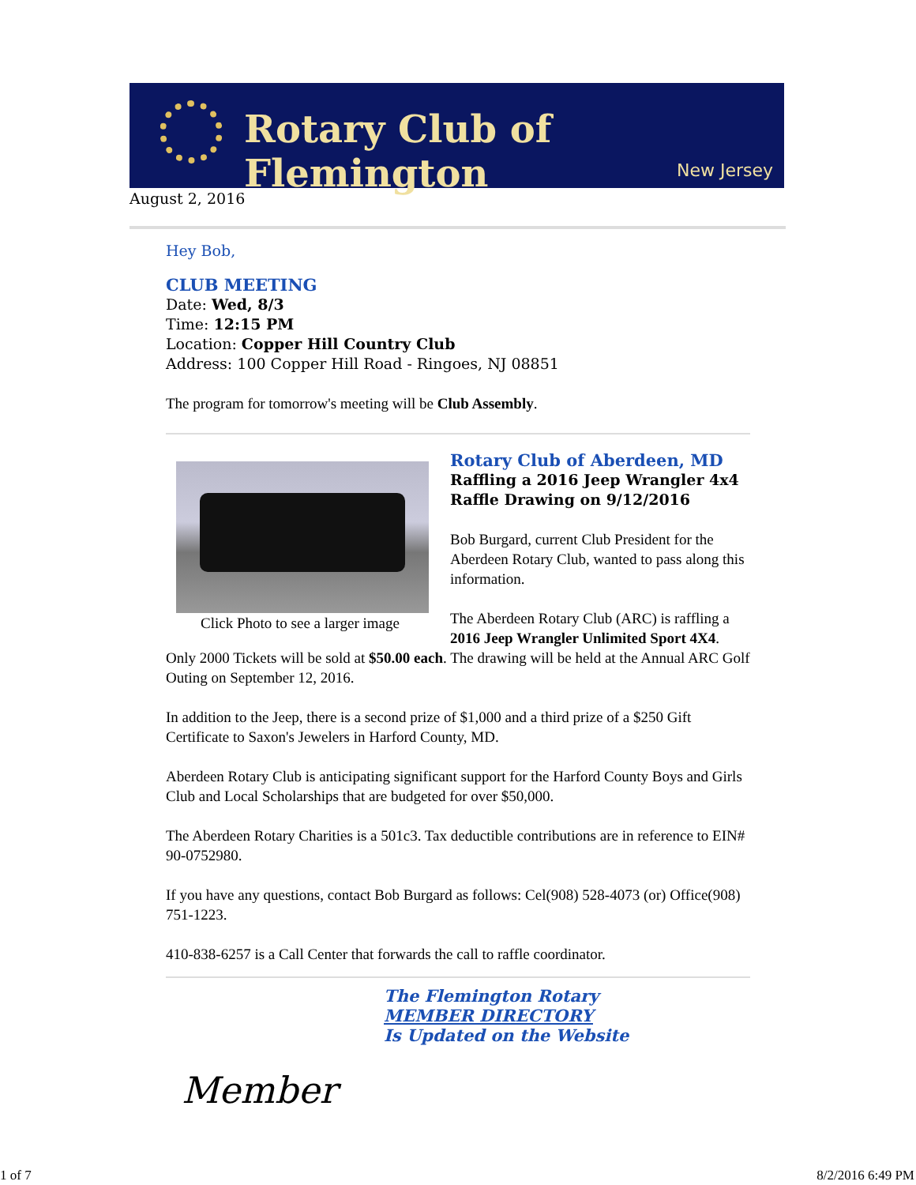Rotary Club of Flemington
New Jersey
August 2, 2016
Hey Bob,
CLUB MEETING
Date: Wed, 8/3
Time: 12:15 PM
Location: Copper Hill Country Club
Address: 100 Copper Hill Road - Ringoes, NJ 08851
The program for tomorrow's meeting will be Club Assembly.
Click Photo to see a larger image
Rotary Club of Aberdeen, MD
Raffling a 2016 Jeep Wrangler 4x4
Raffle Drawing on 9/12/2016
Bob Burgard, current Club President for the Aberdeen Rotary Club, wanted to pass along this information.
The Aberdeen Rotary Club (ARC) is raffling a 2016 Jeep Wrangler Unlimited Sport 4X4. Only 2000 Tickets will be sold at $50.00 each. The drawing will be held at the Annual ARC Golf Outing on September 12, 2016.
In addition to the Jeep, there is a second prize of $1,000 and a third prize of a $250 Gift Certificate to Saxon's Jewelers in Harford County, MD.
Aberdeen Rotary Club is anticipating significant support for the Harford County Boys and Girls Club and Local Scholarships that are budgeted for over $50,000.
The Aberdeen Rotary Charities is a 501c3. Tax deductible contributions are in reference to EIN# 90-0752980.
If you have any questions, contact Bob Burgard as follows: Cel(908) 528-4073 (or) Office(908) 751-1223.
410-838-6257 is a Call Center that forwards the call to raffle coordinator.
Member
The Flemington Rotary
MEMBER DIRECTORY
Is Updated on the Website
1 of 7 8/2/2016 6:49 PM